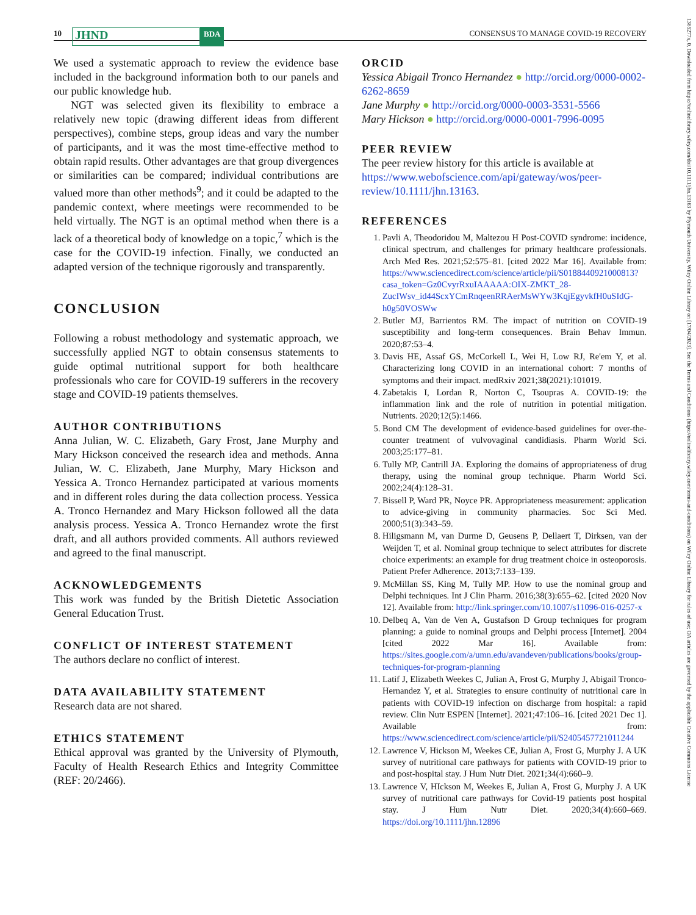10 JHND BDA CONSENSUS TO MANAGE COVID-19 RECOVERY
We used a systematic approach to review the evidence base included in the background information both to our panels and our public knowledge hub.
NGT was selected given its flexibility to embrace a relatively new topic (drawing different ideas from different perspectives), combine steps, group ideas and vary the number of participants, and it was the most time-effective method to obtain rapid results. Other advantages are that group divergences or similarities can be compared; individual contributions are valued more than other methods<sup>9</sup>; and it could be adapted to the pandemic context, where meetings were recommended to be held virtually. The NGT is an optimal method when there is a lack of a theoretical body of knowledge on a topic,<sup>7</sup> which is the case for the COVID-19 infection. Finally, we conducted an adapted version of the technique rigorously and transparently.
CONCLUSION
Following a robust methodology and systematic approach, we successfully applied NGT to obtain consensus statements to guide optimal nutritional support for both healthcare professionals who care for COVID-19 sufferers in the recovery stage and COVID-19 patients themselves.
AUTHOR CONTRIBUTIONS
Anna Julian, W. C. Elizabeth, Gary Frost, Jane Murphy and Mary Hickson conceived the research idea and methods. Anna Julian, W. C. Elizabeth, Jane Murphy, Mary Hickson and Yessica A. Tronco Hernandez participated at various moments and in different roles during the data collection process. Yessica A. Tronco Hernandez and Mary Hickson followed all the data analysis process. Yessica A. Tronco Hernandez wrote the first draft, and all authors provided comments. All authors reviewed and agreed to the final manuscript.
ACKNOWLEDGEMENTS
This work was funded by the British Dietetic Association General Education Trust.
CONFLICT OF INTEREST STATEMENT
The authors declare no conflict of interest.
DATA AVAILABILITY STATEMENT
Research data are not shared.
ETHICS STATEMENT
Ethical approval was granted by the University of Plymouth, Faculty of Health Research Ethics and Integrity Committee (REF: 20/2466).
ORCID
Yessica Abigail Tronco Hernandez ● http://orcid.org/0000-0002-6262-8659
Jane Murphy ● http://orcid.org/0000-0003-3531-5566
Mary Hickson ● http://orcid.org/0000-0001-7996-0095
PEER REVIEW
The peer review history for this article is available at https://www.webofscience.com/api/gateway/wos/peer-review/10.1111/jhn.13163.
REFERENCES
1. Pavli A, Theodoridou M, Maltezou H Post-COVID syndrome: incidence, clinical spectrum, and challenges for primary healthcare professionals. Arch Med Res. 2021;52:575–81. [cited 2022 Mar 16]. Available from: https://www.sciencedirect.com/science/article/pii/S0188440921000813?casa_token=Gz0CvyrRxuIAAAAA:OIX-ZMKT_28-ZucIWsv_id44ScxYCmRnqeenRRAerMsWYw3KqjEgyvkfH0uSIdG-h0g50VOSWw
2. Butler MJ, Barrientos RM. The impact of nutrition on COVID-19 susceptibility and long-term consequences. Brain Behav Immun. 2020;87:53–4.
3. Davis HE, Assaf GS, McCorkell L, Wei H, Low RJ, Re'em Y, et al. Characterizing long COVID in an international cohort: 7 months of symptoms and their impact. medRxiv 2021;38(2021):101019.
4. Zabetakis I, Lordan R, Norton C, Tsoupras A. COVID-19: the inflammation link and the role of nutrition in potential mitigation. Nutrients. 2020;12(5):1466.
5. Bond CM The development of evidence-based guidelines for over-the-counter treatment of vulvovaginal candidiasis. Pharm World Sci. 2003;25:177–81.
6. Tully MP, Cantrill JA. Exploring the domains of appropriateness of drug therapy, using the nominal group technique. Pharm World Sci. 2002;24(4):128–31.
7. Bissell P, Ward PR, Noyce PR. Appropriateness measurement: application to advice-giving in community pharmacies. Soc Sci Med. 2000;51(3):343–59.
8. Hiligsmann M, van Durme D, Geusens P, Dellaert T, Dirksen, van der Weijden T, et al. Nominal group technique to select attributes for discrete choice experiments: an example for drug treatment choice in osteoporosis. Patient Prefer Adherence. 2013;7:133–139.
9. McMillan SS, King M, Tully MP. How to use the nominal group and Delphi techniques. Int J Clin Pharm. 2016;38(3):655–62. [cited 2020 Nov 12]. Available from: http://link.springer.com/10.1007/s11096-016-0257-x
10. Delbeq A, Van de Ven A, Gustafson D Group techniques for program planning: a guide to nominal groups and Delphi process [Internet]. 2004 [cited 2022 Mar 16]. Available from: https://sites.google.com/a/umn.edu/avandeven/publications/books/group-techniques-for-program-planning
11. Latif J, Elizabeth Weekes C, Julian A, Frost G, Murphy J, Abigail Tronco-Hernandez Y, et al. Strategies to ensure continuity of nutritional care in patients with COVID-19 infection on discharge from hospital: a rapid review. Clin Nutr ESPEN [Internet]. 2021;47:106–16. [cited 2021 Dec 1]. Available from: https://www.sciencedirect.com/science/article/pii/S2405457721011244
12. Lawrence V, Hickson M, Weekes CE, Julian A, Frost G, Murphy J. A UK survey of nutritional care pathways for patients with COVID-19 prior to and post-hospital stay. J Hum Nutr Diet. 2021;34(4):660–9.
13. Lawrence V, HIckson M, Weekes E, Julian A, Frost G, Murphy J. A UK survey of nutritional care pathways for Covid-19 patients post hospital stay. J Hum Nutr Diet. 2020;34(4):660–669. https://doi.org/10.1111/jhn.12896
1365277x, 0, Downloaded from https://onlinelibrary.wiley.com/doi/10.1111/jhn.13163 by Plymouth University, Wiley Online Library on [17/04/2023]. See the Terms and Conditions (https://onlinelibrary.wiley.com/terms-and-conditions) on Wiley Online Library for rules of use; OA articles are governed by the applicable Creative Commons License